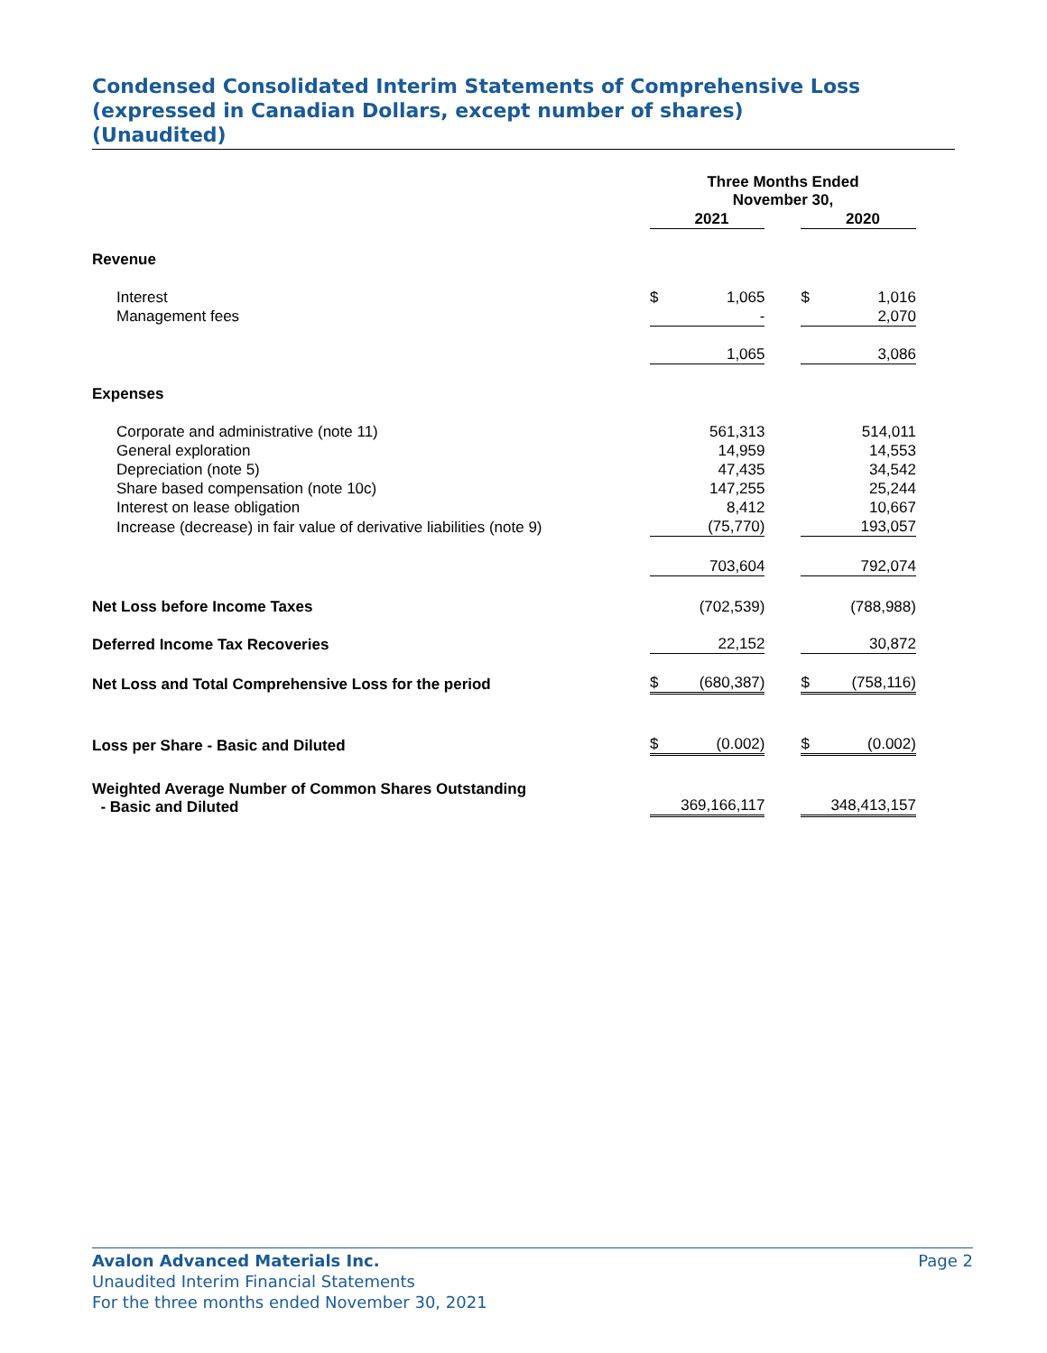Condensed Consolidated Interim Statements of Comprehensive Loss
(expressed in Canadian Dollars, except number of shares)
(Unaudited)
| | Three Months Ended November 30, | | | | |
| | | 2021 | | | 2020 |
| Revenue | | | | | |
| Interest | $ | 1,065 | | $ | 1,016 |
| Management fees | | - | | | 2,070 |
| | | 1,065 | | | 3,086 |
| Expenses | | | | | |
| Corporate and administrative (note 11) | | 561,313 | | | 514,011 |
| General exploration | | 14,959 | | | 14,553 |
| Depreciation (note 5) | | 47,435 | | | 34,542 |
| Share based compensation (note 10c) | | 147,255 | | | 25,244 |
| Interest on lease obligation | | 8,412 | | | 10,667 |
| Increase (decrease) in fair value of derivative liabilities (note 9) | | (75,770) | | | 193,057 |
| | | 703,604 | | | 792,074 |
| Net Loss before Income Taxes | | (702,539) | | | (788,988) |
| Deferred Income Tax Recoveries | | 22,152 | | | 30,872 |
| Net Loss and Total Comprehensive Loss for the period | $ | (680,387) | | $ | (758,116) |
| Loss per Share - Basic and Diluted | $ | (0.002) | | $ | (0.002) |
| Weighted Average Number of Common Shares Outstanding - Basic and Diluted | | 369,166,117 | | | 348,413,157 |
Page 2 Avalon Advanced Materials Inc.
Unaudited Interim Financial Statements
For the three months ended November 30, 2021